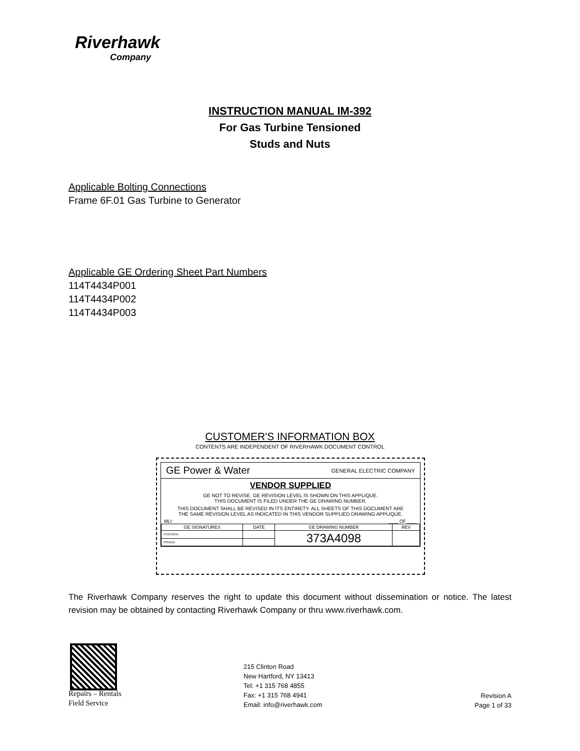Riverhawk
Company
INSTRUCTION MANUAL IM-392
For Gas Turbine Tensioned
Studs and Nuts
Applicable Bolting Connections
Frame 6F.01 Gas Turbine to Generator
Applicable GE Ordering Sheet Part Numbers
114T4434P001
114T4434P002
114T4434P003
CUSTOMER'S INFORMATION BOX
CONTENTS ARE INDEPENDENT OF RIVERHAWK DOCUMENT CONTROL
GE Power & Water GENERAL ELECTRIC COMPANY
VENDOR SUPPLIED
GE NOT TO REVISE. GE REVISION LEVEL IS SHOWN ON THIS APPLIQUE.
THIS DOCUMENT IS FILED UNDER THE GE DRAWING NUMBER.
THIS DOCUMENT SHALL BE REVISED IN ITS ENTIRETY. ALL SHEETS OF THIS DOCUMENT ARE
THE SAME REVISION LEVEL AS INDICATED IN THIS VENDOR SUPPLIED DRAWING APPLIQUE.
MLI: ____ OF ____
| GE SIGNATURES | DATE | GE DRAWING NUMBER | REV |
| --- | --- | --- | --- |
| CHECKED: | | 373A4098 | |
| ISSUED: | | | |
The Riverhawk Company reserves the right to update this document without dissemination or notice. The latest revision may be obtained by contacting Riverhawk Company or thru www.riverhawk.com.
Repairs – Rentals
Field Service
215 Clinton Road
New Hartford, NY 13413
Tel: +1 315 768 4855
Fax: +1 315 768 4941
Email: info@riverhawk.com
Revision A
Page 1 of 33